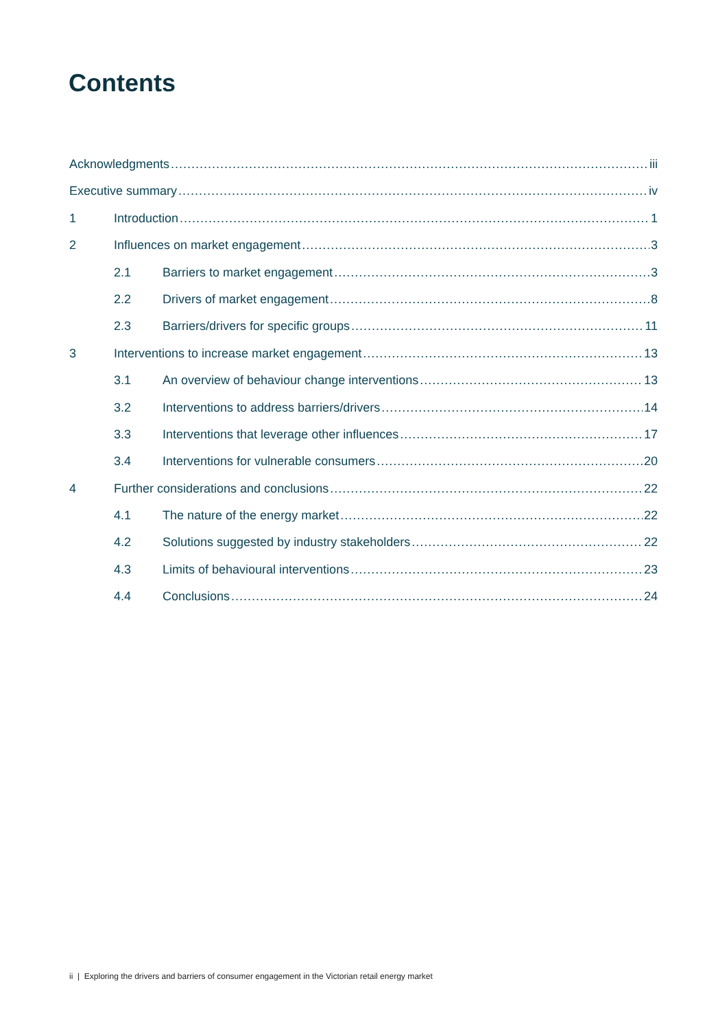Contents
Acknowledgments iii
Executive summary iv
1 Introduction 1
2 Influences on market engagement 3
2.1 Barriers to market engagement 3
2.2 Drivers of market engagement 8
2.3 Barriers/drivers for specific groups 11
3 Interventions to increase market engagement 13
3.1 An overview of behaviour change interventions 13
3.2 Interventions to address barriers/drivers 14
3.3 Interventions that leverage other influences 17
3.4 Interventions for vulnerable consumers 20
4 Further considerations and conclusions 22
4.1 The nature of the energy market 22
4.2 Solutions suggested by industry stakeholders 22
4.3 Limits of behavioural interventions 23
4.4 Conclusions 24
ii | Exploring the drivers and barriers of consumer engagement in the Victorian retail energy market